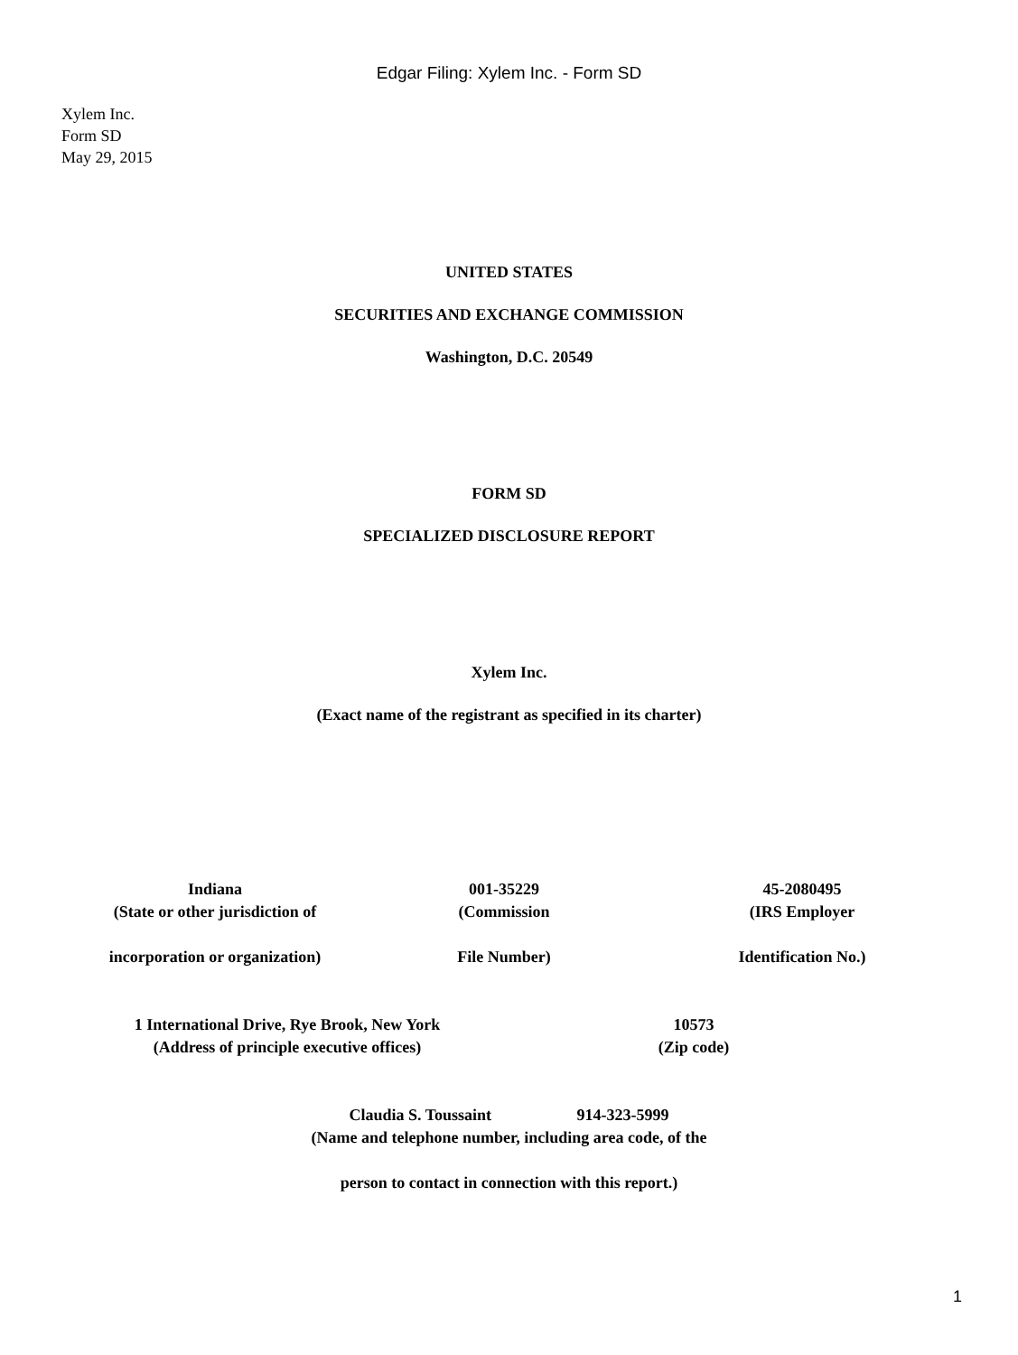Edgar Filing: Xylem Inc. - Form SD
Xylem Inc.
Form SD
May 29, 2015
UNITED STATES
SECURITIES AND EXCHANGE COMMISSION
Washington, D.C. 20549
FORM SD
SPECIALIZED DISCLOSURE REPORT
Xylem Inc.
(Exact name of the registrant as specified in its charter)
| Indiana (State or other jurisdiction of incorporation or organization) | 001-35229 (Commission File Number) | 45-2080495 (IRS Employer Identification No.) |
| 1 International Drive, Rye Brook, New York (Address of principle executive offices) | 10573 (Zip code) |
Claudia S. Toussaint 914-323-5999
(Name and telephone number, including area code, of the
person to contact in connection with this report.)
1